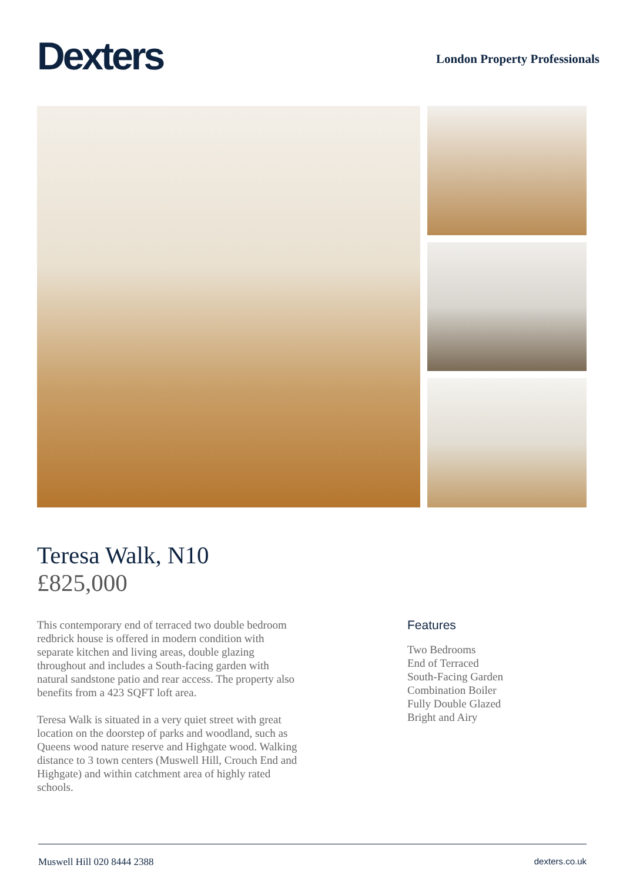Dexters
London Property Professionals
Teresa Walk, N10
£825,000
This contemporary end of terraced two double bedroom redbrick house is offered in modern condition with separate kitchen and living areas, double glazing throughout and includes a South-facing garden with natural sandstone patio and rear access. The property also benefits from a 423 SQFT loft area.
Teresa Walk is situated in a very quiet street with great location on the doorstep of parks and woodland, such as Queens wood nature reserve and Highgate wood. Walking distance to 3 town centers (Muswell Hill, Crouch End and Highgate) and within catchment area of highly rated schools.
Features
Two Bedrooms
End of Terraced
South-Facing Garden
Combination Boiler
Fully Double Glazed
Bright and Airy
Muswell Hill 020 8444 2388 dexters.co.uk